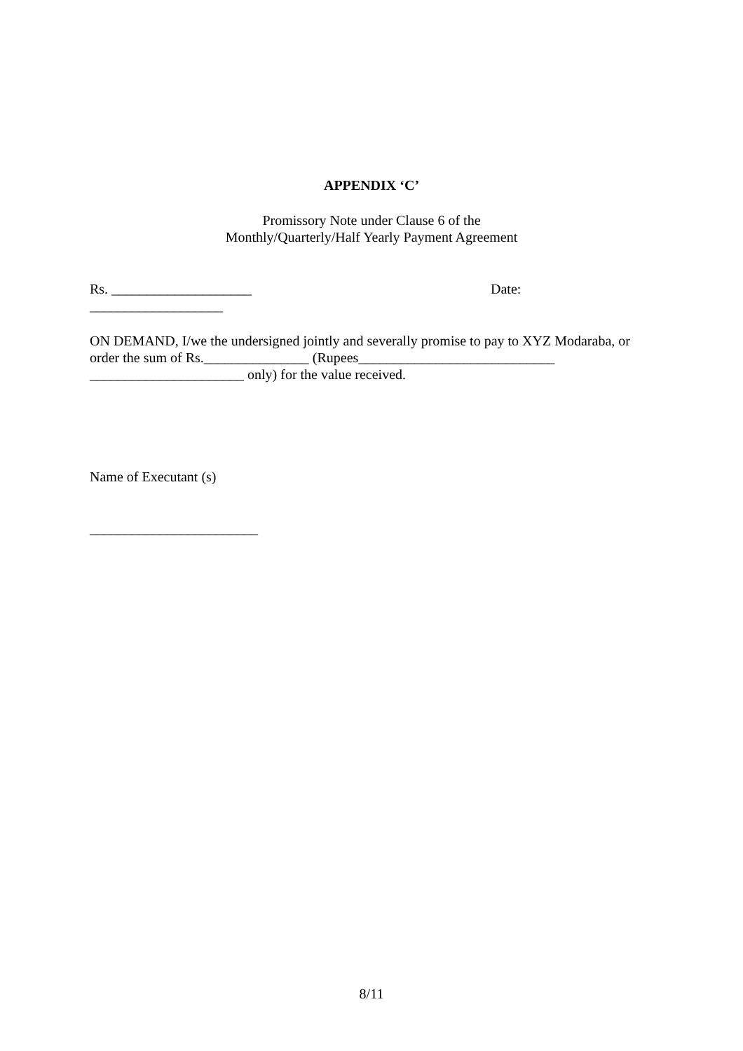APPENDIX ‘C’
Promissory Note under Clause 6 of the
Monthly/Quarterly/Half Yearly Payment Agreement
Rs. ____________________ Date:
___________________
ON DEMAND, I/we the undersigned jointly and severally promise to pay to XYZ Modaraba, or order the sum of Rs._______________ (Rupees____________________________ ______________________ only) for the value received.
Name of Executant (s)
________________________
8/11